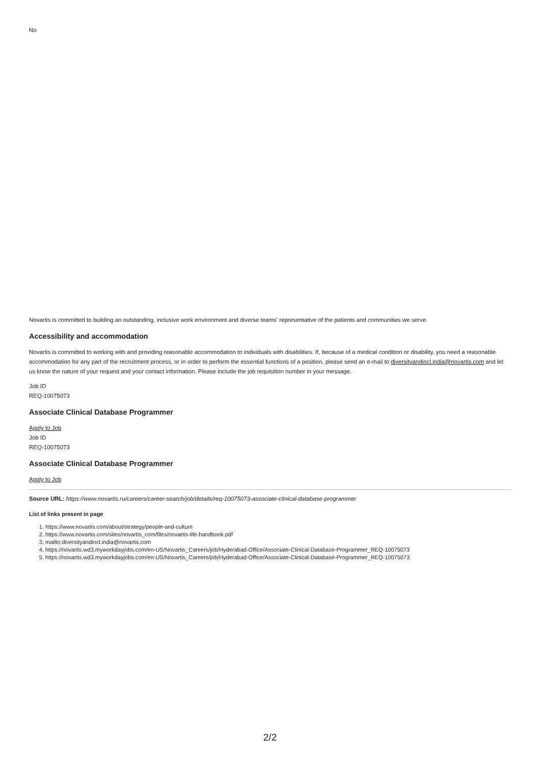No
Novartis is committed to building an outstanding, inclusive work environment and diverse teams' representative of the patients and communities we serve.
Accessibility and accommodation
Novartis is committed to working with and providing reasonable accommodation to individuals with disabilities. If, because of a medical condition or disability, you need a reasonable accommodation for any part of the recruitment process, or in order to perform the essential functions of a position, please send an e-mail to diversityandincl.india@novartis.com and let us know the nature of your request and your contact information. Please include the job requisition number in your message.
Job ID
REQ-10075073
Associate Clinical Database Programmer
Apply to Job
Job ID
REQ-10075073
Associate Clinical Database Programmer
Apply to Job
Source URL: https://www.novartis.ru/careers/career-search/job/details/req-10075073-associate-clinical-database-programmer
List of links present in page
1. https://www.novartis.com/about/strategy/people-and-culture
2. https://www.novartis.com/sites/novartis_com/files/novartis-life-handbook.pdf
3. mailto:diversityandincl.india@novartis.com
4. https://novartis.wd3.myworkdayjobs.com/en-US/Novartis_Careers/job/Hyderabad-Office/Associate-Clinical-Database-Programmer_REQ-10075073
5. https://novartis.wd3.myworkdayjobs.com/en-US/Novartis_Careers/job/Hyderabad-Office/Associate-Clinical-Database-Programmer_REQ-10075073
2/2